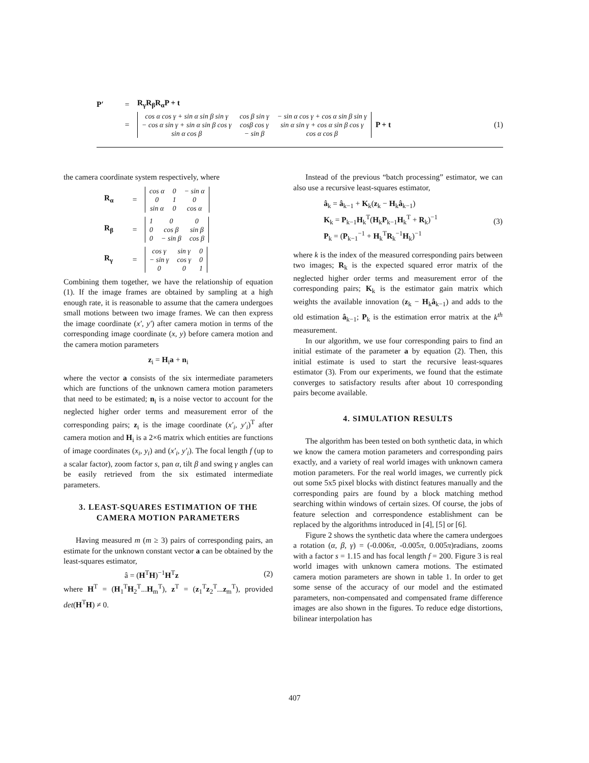P′ = R<sub>γ</sub>R<sub>β</sub>R<sub>α</sub>P + t
=
| cos α cos γ + sin α sin β sin γ | cos β sin γ | − sin α cos γ + cos α sin β sin γ |
| − cos α sin γ + sin α sin β cos γ | cosβ cos γ | sin α sin γ + cos α sin β cos γ |
| sin α cos β | − sin β | cos α cos β |
P + t (1)
the camera coordinate system respectively, where
R<sub>α</sub> =
| cos α | 0 | − sin α |
| 0 | 1 | 0 |
| sin α | 0 | cos α |
R<sub>β</sub> =
| 1 | 0 | 0 |
| 0 | cos β | sin β |
| 0 | − sin β | cos β |
R<sub>γ</sub> =
| cos γ | sin γ | 0 |
| − sin γ | cos γ | 0 |
| 0 | 0 | 1 |
Combining them together, we have the relationship of equation (1). If the image frames are obtained by sampling at a high enough rate, it is reasonable to assume that the camera undergoes small motions between two image frames. We can then express the image coordinate (x′, y′) after camera motion in terms of the corresponding image coordinate (x, y) before camera motion and the camera motion parameters
z<sub>i</sub> = H<sub>i</sub>a + n<sub>i</sub>
where the vector a consists of the six intermediate parameters which are functions of the unknown camera motion parameters that need to be estimated; n<sub>i</sub> is a noise vector to account for the neglected higher order terms and measurement error of the corresponding pairs; z<sub>i</sub> is the image coordinate (x′<sub>i</sub>, y′<sub>i</sub>)<sup>T</sup> after camera motion and H<sub>i</sub> is a 2×6 matrix which entities are functions of image coordinates (x<sub>i</sub>, y<sub>i</sub>) and (x′<sub>i</sub>, y′<sub>i</sub>). The focal length f (up to a scalar factor), zoom factor s, pan α, tilt β and swing γ angles can be easily retrieved from the six estimated intermediate parameters.
3. LEAST-SQUARES ESTIMATION OF THE CAMERA MOTION PARAMETERS
Having measured m (m ≥ 3) pairs of corresponding pairs, an estimate for the unknown constant vector a can be obtained by the least-squares estimator,
â = (H<sup>T</sup>H)<sup>−1</sup>H<sup>T</sup>z (2)
where H<sup>T</sup> = (H<sub>1</sub><sup>T</sup>H<sub>2</sub><sup>T</sup>...H<sub>m</sub><sup>T</sup>), z<sup>T</sup> = (z<sub>1</sub><sup>T</sup>z<sub>2</sub><sup>T</sup>...z<sub>m</sub><sup>T</sup>), provided det(H<sup>T</sup>H) ≠ 0.
Instead of the previous “batch processing” estimator, we can also use a recursive least-squares estimator,
â<sub>k</sub> = â<sub>k−1</sub> + K<sub>k</sub>(z<sub>k</sub> − H<sub>k</sub>â<sub>k−1</sub>)
K<sub>k</sub> = P<sub>k−1</sub>H<sub>k</sub><sup>T</sup>(H<sub>k</sub>P<sub>k−1</sub>H<sub>k</sub><sup>T</sup> + R<sub>k</sub>)<sup>−1</sup>
P<sub>k</sub> = (P<sub>k−1</sub><sup>−1</sup> + H<sub>k</sub><sup>T</sup>R<sub>k</sub><sup>−1</sup>H<sub>k</sub>)<sup>−1</sup>
(3)
where k is the index of the measured corresponding pairs between two images; R<sub>k</sub> is the expected squared error matrix of the neglected higher order terms and measurement error of the corresponding pairs; K<sub>k</sub> is the estimator gain matrix which weights the available innovation (z<sub>k</sub> − H<sub>k</sub>â<sub>k−1</sub>) and adds to the old estimation â<sub>k−1</sub>; P<sub>k</sub> is the estimation error matrix at the k<sup>th</sup> measurement.
In our algorithm, we use four corresponding pairs to find an initial estimate of the parameter a by equation (2). Then, this initial estimate is used to start the recursive least-squares estimator (3). From our experiments, we found that the estimate converges to satisfactory results after about 10 corresponding pairs become available.
4. SIMULATION RESULTS
The algorithm has been tested on both synthetic data, in which we know the camera motion parameters and corresponding pairs exactly, and a variety of real world images with unknown camera motion parameters. For the real world images, we currently pick out some 5x5 pixel blocks with distinct features manually and the corresponding pairs are found by a block matching method searching within windows of certain sizes. Of course, the jobs of feature selection and correspondence establishment can be replaced by the algorithms introduced in [4], [5] or [6].
Figure 2 shows the synthetic data where the camera undergoes a rotation (α, β, γ) = (-0.006π, -0.005π, 0.005π)radians, zooms with a factor s = 1.15 and has focal length f = 200. Figure 3 is real world images with unknown camera motions. The estimated camera motion parameters are shown in table 1. In order to get some sense of the accuracy of our model and the estimated parameters, non-compensated and compensated frame difference images are also shown in the figures. To reduce edge distortions, bilinear interpolation has
407